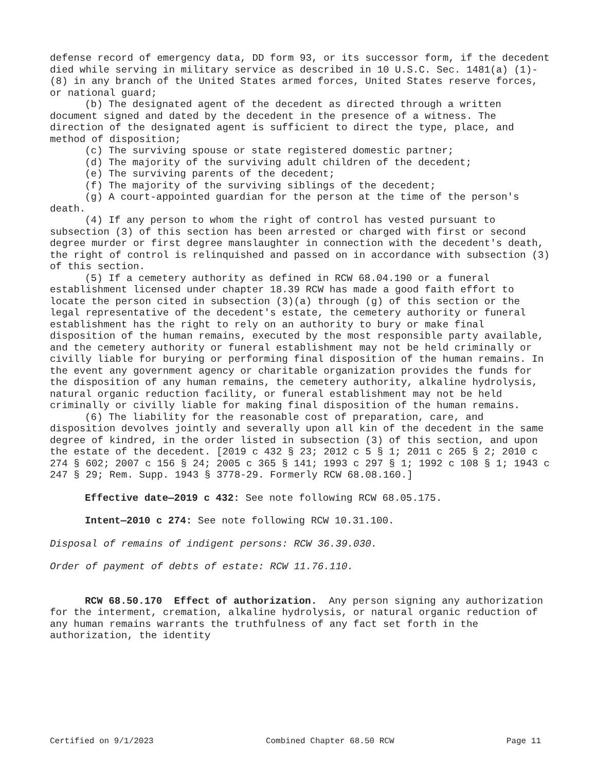defense record of emergency data, DD form 93, or its successor form, if the decedent died while serving in military service as described in 10 U.S.C. Sec. 1481(a) (1)-(8) in any branch of the United States armed forces, United States reserve forces, or national guard;
(b) The designated agent of the decedent as directed through a written document signed and dated by the decedent in the presence of a witness. The direction of the designated agent is sufficient to direct the type, place, and method of disposition;
(c) The surviving spouse or state registered domestic partner;
(d) The majority of the surviving adult children of the decedent;
(e) The surviving parents of the decedent;
(f) The majority of the surviving siblings of the decedent;
(g) A court-appointed guardian for the person at the time of the person's death.
(4) If any person to whom the right of control has vested pursuant to subsection (3) of this section has been arrested or charged with first or second degree murder or first degree manslaughter in connection with the decedent's death, the right of control is relinquished and passed on in accordance with subsection (3) of this section.
(5) If a cemetery authority as defined in RCW 68.04.190 or a funeral establishment licensed under chapter 18.39 RCW has made a good faith effort to locate the person cited in subsection (3)(a) through (g) of this section or the legal representative of the decedent's estate, the cemetery authority or funeral establishment has the right to rely on an authority to bury or make final disposition of the human remains, executed by the most responsible party available, and the cemetery authority or funeral establishment may not be held criminally or civilly liable for burying or performing final disposition of the human remains. In the event any government agency or charitable organization provides the funds for the disposition of any human remains, the cemetery authority, alkaline hydrolysis, natural organic reduction facility, or funeral establishment may not be held criminally or civilly liable for making final disposition of the human remains.
(6) The liability for the reasonable cost of preparation, care, and disposition devolves jointly and severally upon all kin of the decedent in the same degree of kindred, in the order listed in subsection (3) of this section, and upon the estate of the decedent. [2019 c 432 § 23; 2012 c 5 § 1; 2011 c 265 § 2; 2010 c 274 § 602; 2007 c 156 § 24; 2005 c 365 § 141; 1993 c 297 § 1; 1992 c 108 § 1; 1943 c 247 § 29; Rem. Supp. 1943 § 3778-29. Formerly RCW 68.08.160.]
Effective date—2019 c 432: See note following RCW 68.05.175.
Intent—2010 c 274: See note following RCW 10.31.100.
Disposal of remains of indigent persons: RCW 36.39.030.
Order of payment of debts of estate: RCW 11.76.110.
RCW 68.50.170 Effect of authorization. Any person signing any authorization for the interment, cremation, alkaline hydrolysis, or natural organic reduction of any human remains warrants the truthfulness of any fact set forth in the authorization, the identity
Certified on 9/1/2023 Combined Chapter 68.50 RCW Page 11